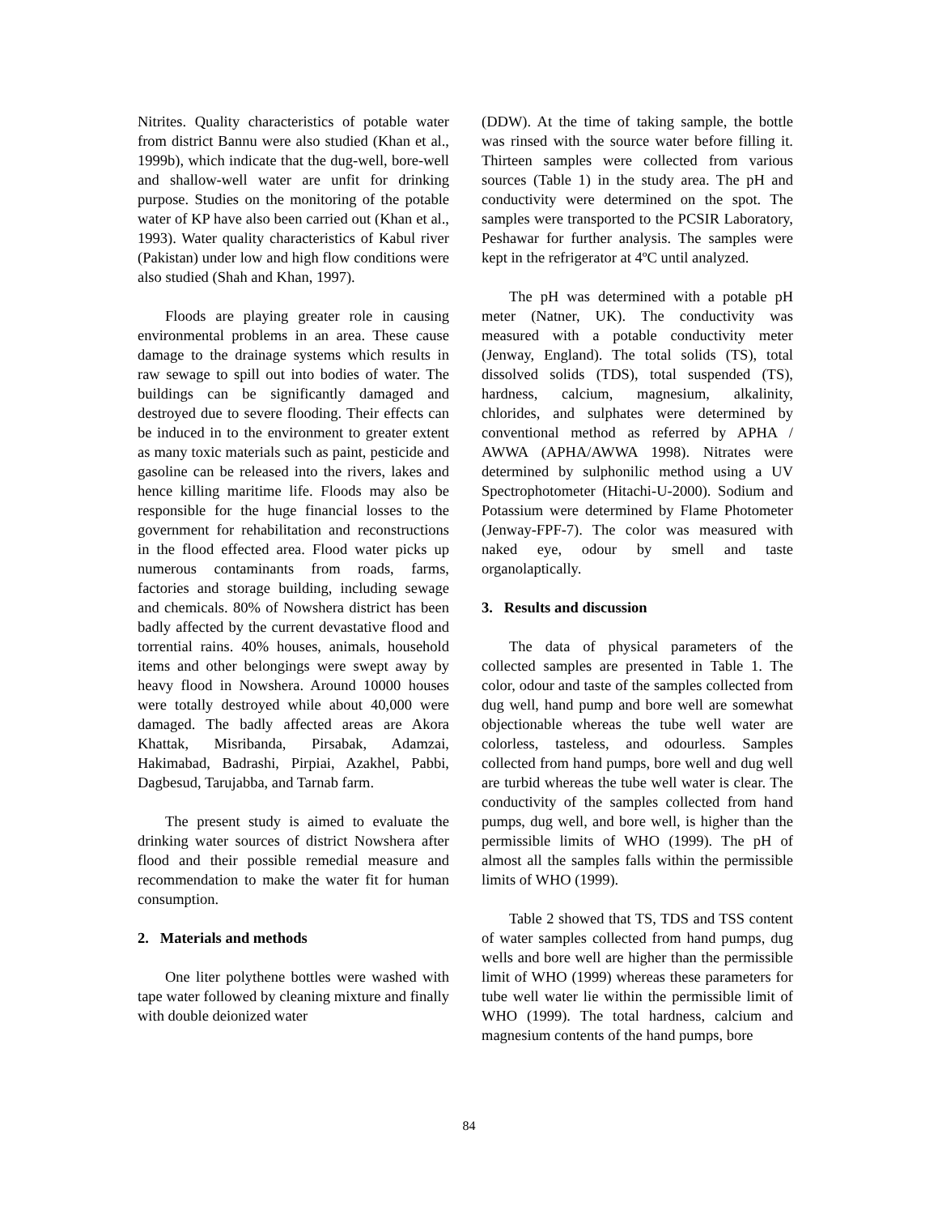Nitrites. Quality characteristics of potable water from district Bannu were also studied (Khan et al., 1999b), which indicate that the dug-well, bore-well and shallow-well water are unfit for drinking purpose. Studies on the monitoring of the potable water of KP have also been carried out (Khan et al., 1993). Water quality characteristics of Kabul river (Pakistan) under low and high flow conditions were also studied (Shah and Khan, 1997).
Floods are playing greater role in causing environmental problems in an area. These cause damage to the drainage systems which results in raw sewage to spill out into bodies of water. The buildings can be significantly damaged and destroyed due to severe flooding. Their effects can be induced in to the environment to greater extent as many toxic materials such as paint, pesticide and gasoline can be released into the rivers, lakes and hence killing maritime life. Floods may also be responsible for the huge financial losses to the government for rehabilitation and reconstructions in the flood effected area. Flood water picks up numerous contaminants from roads, farms, factories and storage building, including sewage and chemicals. 80% of Nowshera district has been badly affected by the current devastative flood and torrential rains. 40% houses, animals, household items and other belongings were swept away by heavy flood in Nowshera. Around 10000 houses were totally destroyed while about 40,000 were damaged. The badly affected areas are Akora Khattak, Misribanda, Pirsabak, Adamzai, Hakimabad, Badrashi, Pirpiai, Azakhel, Pabbi, Dagbesud, Tarujabba, and Tarnab farm.
The present study is aimed to evaluate the drinking water sources of district Nowshera after flood and their possible remedial measure and recommendation to make the water fit for human consumption.
2. Materials and methods
One liter polythene bottles were washed with tape water followed by cleaning mixture and finally with double deionized water
(DDW). At the time of taking sample, the bottle was rinsed with the source water before filling it. Thirteen samples were collected from various sources (Table 1) in the study area. The pH and conductivity were determined on the spot. The samples were transported to the PCSIR Laboratory, Peshawar for further analysis. The samples were kept in the refrigerator at 4ºC until analyzed.
The pH was determined with a potable pH meter (Natner, UK). The conductivity was measured with a potable conductivity meter (Jenway, England). The total solids (TS), total dissolved solids (TDS), total suspended (TS), hardness, calcium, magnesium, alkalinity, chlorides, and sulphates were determined by conventional method as referred by APHA / AWWA (APHA/AWWA 1998). Nitrates were determined by sulphonilic method using a UV Spectrophotometer (Hitachi-U-2000). Sodium and Potassium were determined by Flame Photometer (Jenway-FPF-7). The color was measured with naked eye, odour by smell and taste organolaptically.
3. Results and discussion
The data of physical parameters of the collected samples are presented in Table 1. The color, odour and taste of the samples collected from dug well, hand pump and bore well are somewhat objectionable whereas the tube well water are colorless, tasteless, and odourless. Samples collected from hand pumps, bore well and dug well are turbid whereas the tube well water is clear. The conductivity of the samples collected from hand pumps, dug well, and bore well, is higher than the permissible limits of WHO (1999). The pH of almost all the samples falls within the permissible limits of WHO (1999).
Table 2 showed that TS, TDS and TSS content of water samples collected from hand pumps, dug wells and bore well are higher than the permissible limit of WHO (1999) whereas these parameters for tube well water lie within the permissible limit of WHO (1999). The total hardness, calcium and magnesium contents of the hand pumps, bore
84